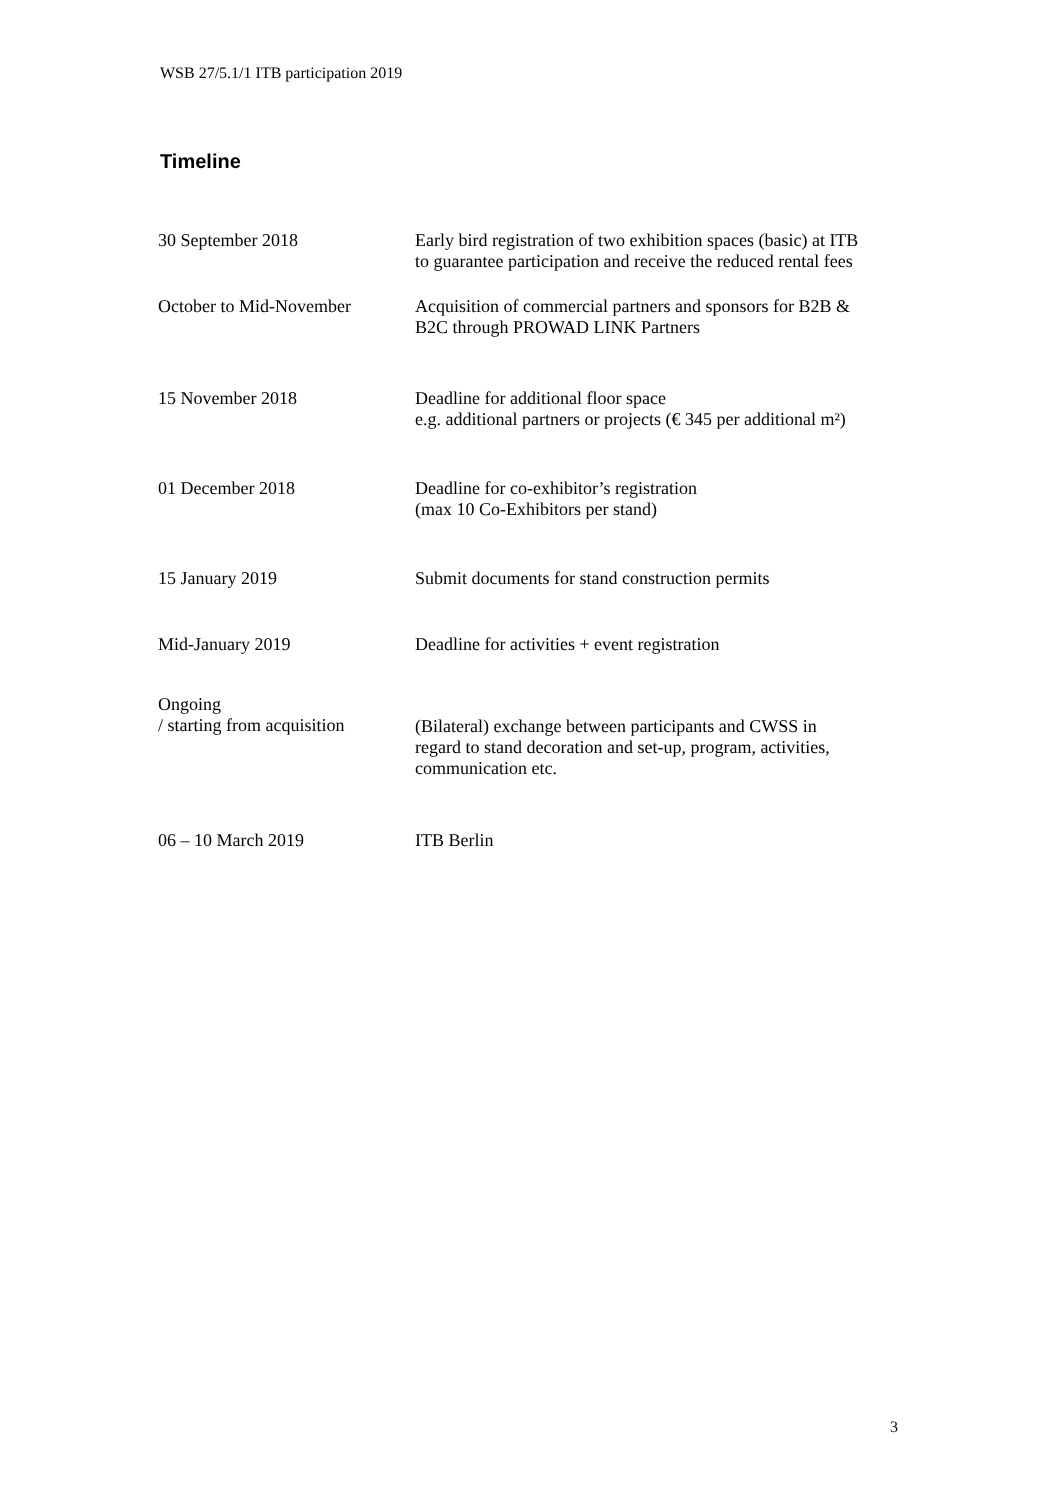WSB 27/5.1/1 ITB participation 2019
Timeline
| 30 September 2018 | Early bird registration of two exhibition spaces (basic) at ITB to guarantee participation and receive the reduced rental fees |
| October to Mid-November | Acquisition of commercial partners and sponsors for B2B & B2C through PROWAD LINK Partners |
| 15 November 2018 | Deadline for additional floor space e.g. additional partners or projects (€ 345 per additional m²) |
| 01 December 2018 | Deadline for co-exhibitor’s registration (max 10 Co-Exhibitors per stand) |
| 15 January 2019 | Submit documents for stand construction permits |
| Mid-January 2019 | Deadline for activities + event registration |
| Ongoing / starting from acquisition | (Bilateral) exchange between participants and CWSS in regard to stand decoration and set-up, program, activities, communication etc. |
| 06 – 10 March 2019 | ITB Berlin |
3